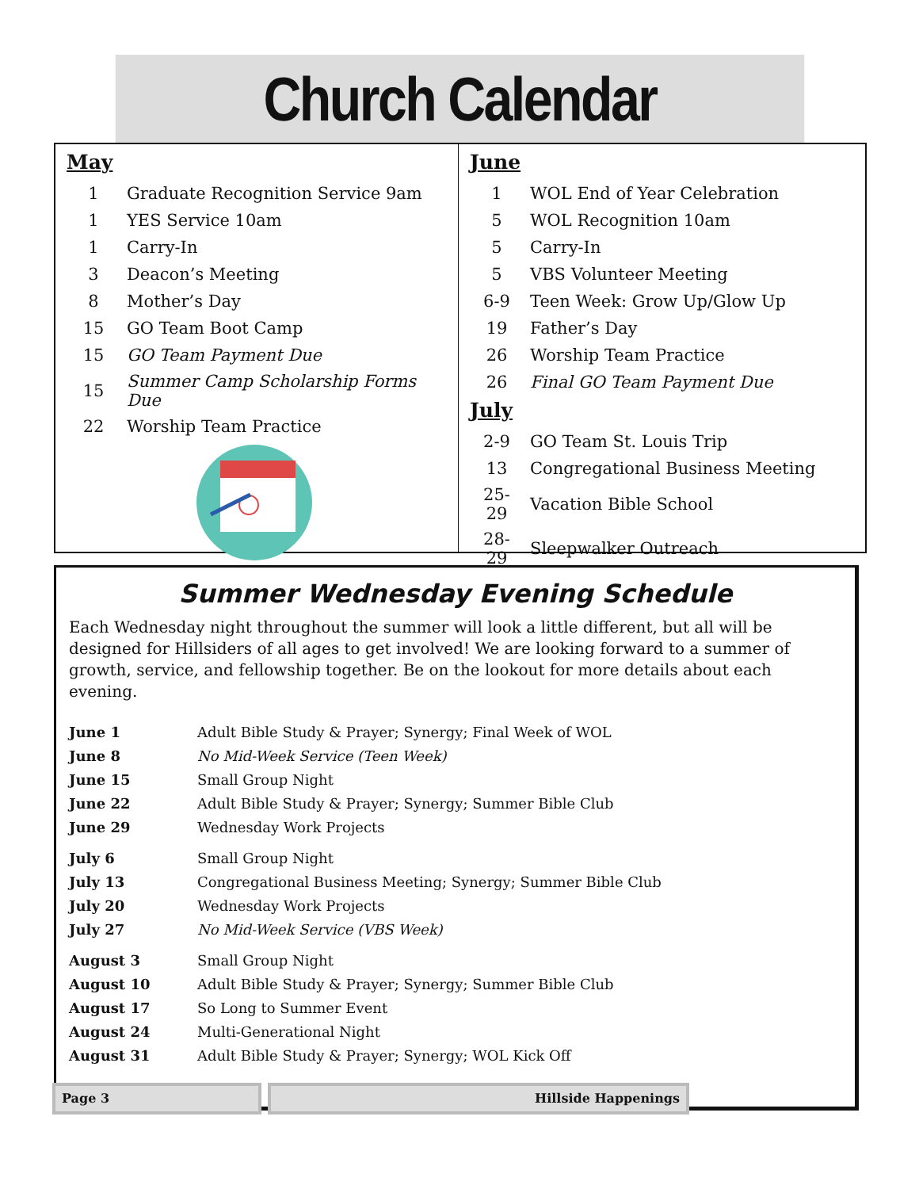Church Calendar
May
| 1 | Graduate Recognition Service 9am |
| 1 | YES Service 10am |
| 1 | Carry-In |
| 3 | Deacon’s Meeting |
| 8 | Mother’s Day |
| 15 | GO Team Boot Camp |
| 15 | GO Team Payment Due |
| 15 | Summer Camp Scholarship Forms Due |
| 22 | Worship Team Practice |
June
| 1 | WOL End of Year Celebration |
| 5 | WOL Recognition 10am |
| 5 | Carry-In |
| 5 | VBS Volunteer Meeting |
| 6-9 | Teen Week: Grow Up/Glow Up |
| 19 | Father’s Day |
| 26 | Worship Team Practice |
| 26 | Final GO Team Payment Due |
July
| 2-9 | GO Team St. Louis Trip |
| 13 | Congregational Business Meeting |
| 25-29 | Vacation Bible School |
| 28-29 | Sleepwalker Outreach |
Summer Wednesday Evening Schedule
Each Wednesday night throughout the summer will look a little different, but all will be designed for Hillsiders of all ages to get involved! We are looking forward to a summer of growth, service, and fellowship together. Be on the lookout for more details about each evening.
| June 1 | Adult Bible Study & Prayer; Synergy; Final Week of WOL |
| June 8 | No Mid-Week Service (Teen Week) |
| June 15 | Small Group Night |
| June 22 | Adult Bible Study & Prayer; Synergy; Summer Bible Club |
| June 29 | Wednesday Work Projects |
| July 6 | Small Group Night |
| July 13 | Congregational Business Meeting; Synergy; Summer Bible Club |
| July 20 | Wednesday Work Projects |
| July 27 | No Mid-Week Service (VBS Week) |
| August 3 | Small Group Night |
| August 10 | Adult Bible Study & Prayer; Synergy; Summer Bible Club |
| August 17 | So Long to Summer Event |
| August 24 | Multi-Generational Night |
| August 31 | Adult Bible Study & Prayer; Synergy; WOL Kick Off |
Page 3 Hillside Happenings